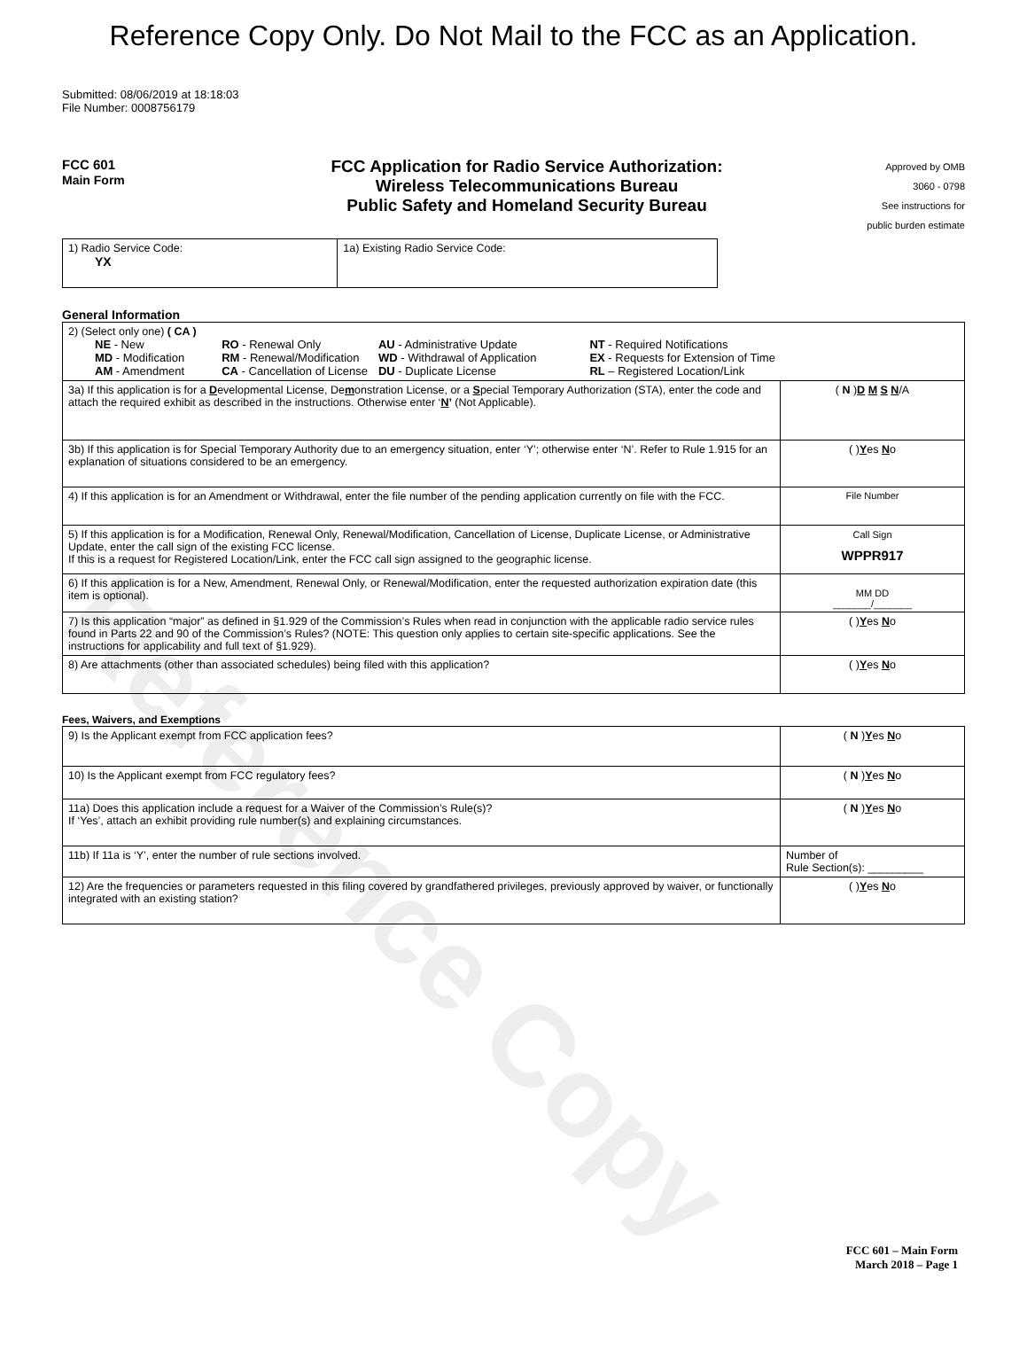Reference Copy
Reference Copy Only. Do Not Mail to the FCC as an Application.
Submitted: 08/06/2019 at 18:18:03
File Number: 0008756179
FCC 601
Main Form
FCC Application for Radio Service Authorization:
Wireless Telecommunications Bureau
Public Safety and Homeland Security Bureau
Approved by OMB
3060 - 0798
See instructions for
public burden estimate
| 1) Radio Service Code: YX | 1a) Existing Radio Service Code: |
General Information
| 2) (Select only one) ( CA ) / NE - New MD - Modification AM - Amendment / RO - Renewal Only RM - Renewal/Modification CA - Cancellation of License / AU - Administrative Update WD - Withdrawal of Application DU - Duplicate License / NT - Required Notifications EX - Requests for Extension of Time RL – Registered Location/Link / | |
| 3a) If this application is for a D evelopmental License, De m onstration License, or a S pecial Temporary Authorization (STA), enter the code and attach the required exhibit as described in the instructions. Otherwise enter ‘ N ’ (Not Applicable). | ( N ) D M S N /A |
| 3b) If this application is for Special Temporary Authority due to an emergency situation, enter ‘Y’; otherwise enter ‘N’. Refer to Rule 1.915 for an explanation of situations considered to be an emergency. | ( ) Y es N o |
| 4) If this application is for an Amendment or Withdrawal, enter the file number of the pending application currently on file with the FCC. | File Number |
| 5) If this application is for a Modification, Renewal Only, Renewal/Modification, Cancellation of License, Duplicate License, or Administrative Update, enter the call sign of the existing FCC license. If this is a request for Registered Location/Link, enter the FCC call sign assigned to the geographic license. | Call Sign WPPR917 |
| 6) If this application is for a New, Amendment, Renewal Only, or Renewal/Modification, enter the requested authorization expiration date (this item is optional). | MM DD _______/_______ |
| 7) Is this application “major” as defined in §1.929 of the Commission’s Rules when read in conjunction with the applicable radio service rules found in Parts 22 and 90 of the Commission’s Rules? (NOTE: This question only applies to certain site-specific applications. See the instructions for applicability and full text of §1.929). | ( ) Y es N o |
| 8) Are attachments (other than associated schedules) being filed with this application? | ( ) Y es N o |
Fees, Waivers, and Exemptions
| 9) Is the Applicant exempt from FCC application fees? | ( N ) Y es N o |
| 10) Is the Applicant exempt from FCC regulatory fees? | ( N ) Y es N o |
| 11a) Does this application include a request for a Waiver of the Commission’s Rule(s)? If ‘Yes’, attach an exhibit providing rule number(s) and explaining circumstances. | ( N ) Y es N o |
| 11b) If 11a is ‘Y’, enter the number of rule sections involved. | Number of Rule Section(s): _________ |
| 12) Are the frequencies or parameters requested in this filing covered by grandfathered privileges, previously approved by waiver, or functionally integrated with an existing station? | ( ) Y es N o |
FCC 601 – Main Form
March 2018 – Page 1